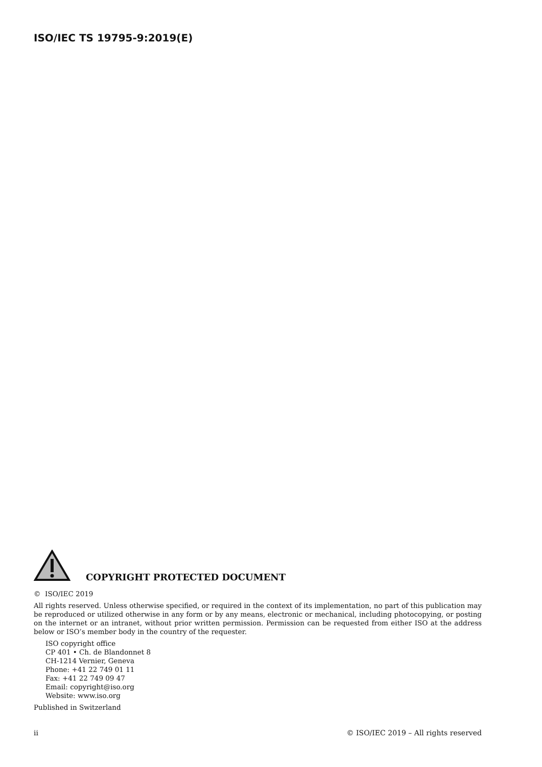ISO/IEC TS 19795-9:2019(E)
COPYRIGHT PROTECTED DOCUMENT
© ISO/IEC 2019
All rights reserved. Unless otherwise specified, or required in the context of its implementation, no part of this publication may be reproduced or utilized otherwise in any form or by any means, electronic or mechanical, including photocopying, or posting on the internet or an intranet, without prior written permission. Permission can be requested from either ISO at the address below or ISO’s member body in the country of the requester.
ISO copyright office
CP 401 • Ch. de Blandonnet 8
CH-1214 Vernier, Geneva
Phone: +41 22 749 01 11
Fax: +41 22 749 09 47
Email: copyright@iso.org
Website: www.iso.org
Published in Switzerland
ii © ISO/IEC 2019 – All rights reserved